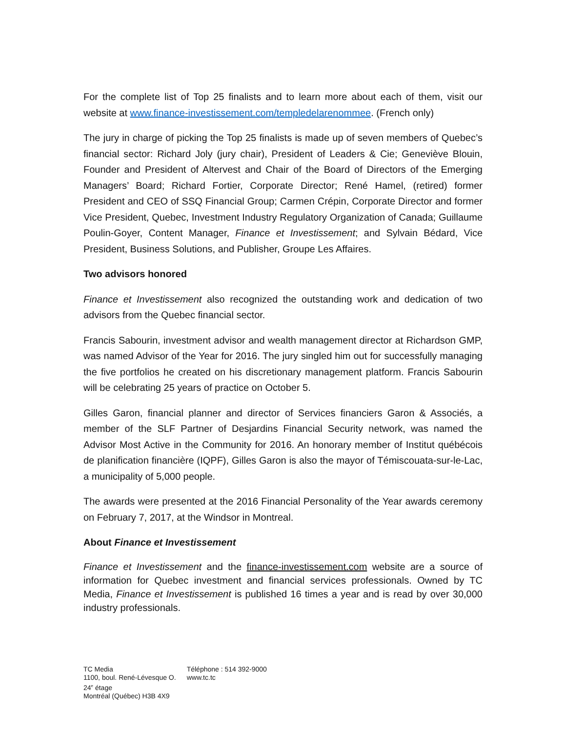For the complete list of Top 25 finalists and to learn more about each of them, visit our website at www.finance-investissement.com/templedelarenommee. (French only)
The jury in charge of picking the Top 25 finalists is made up of seven members of Quebec’s financial sector: Richard Joly (jury chair), President of Leaders & Cie; Geneviève Blouin, Founder and President of Altervest and Chair of the Board of Directors of the Emerging Managers’ Board; Richard Fortier, Corporate Director; René Hamel, (retired) former President and CEO of SSQ Financial Group; Carmen Crépin, Corporate Director and former Vice President, Quebec, Investment Industry Regulatory Organization of Canada; Guillaume Poulin-Goyer, Content Manager, Finance et Investissement; and Sylvain Bédard, Vice President, Business Solutions, and Publisher, Groupe Les Affaires.
Two advisors honored
Finance et Investissement also recognized the outstanding work and dedication of two advisors from the Quebec financial sector.
Francis Sabourin, investment advisor and wealth management director at Richardson GMP, was named Advisor of the Year for 2016. The jury singled him out for successfully managing the five portfolios he created on his discretionary management platform. Francis Sabourin will be celebrating 25 years of practice on October 5.
Gilles Garon, financial planner and director of Services financiers Garon & Associés, a member of the SLF Partner of Desjardins Financial Security network, was named the Advisor Most Active in the Community for 2016. An honorary member of Institut québécois de planification financière (IQPF), Gilles Garon is also the mayor of Témiscouata-sur-le-Lac, a municipality of 5,000 people.
The awards were presented at the 2016 Financial Personality of the Year awards ceremony on February 7, 2017, at the Windsor in Montreal.
About Finance et Investissement
Finance et Investissement and the finance-investissement.com website are a source of information for Quebec investment and financial services professionals. Owned by TC Media, Finance et Investissement is published 16 times a year and is read by over 30,000 industry professionals.
TC Media
1100, boul. René-Lévesque O.
24<sup>e</sup> étage
Montréal (Québec) H3B 4X9
Téléphone : 514 392-9000
www.tc.tc